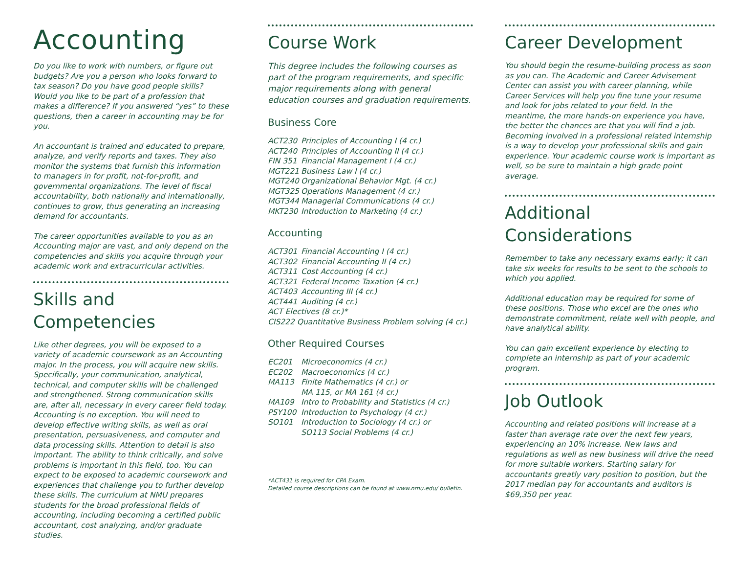Accounting
Do you like to work with numbers, or figure out budgets? Are you a person who looks forward to tax season? Do you have good people skills? Would you like to be part of a profession that makes a difference? If you answered “yes” to these questions, then a career in accounting may be for you.
An accountant is trained and educated to prepare, analyze, and verify reports and taxes. They also monitor the systems that furnish this information to managers in for profit, not-for-profit, and governmental organizations. The level of fiscal accountability, both nationally and internationally, continues to grow, thus generating an increasing demand for accountants.
The career opportunities available to you as an Accounting major are vast, and only depend on the competencies and skills you acquire through your academic work and extracurricular activities.
Skills and Competencies
Like other degrees, you will be exposed to a variety of academic coursework as an Accounting major. In the process, you will acquire new skills. Specifically, your communication, analytical, technical, and computer skills will be challenged and strengthened. Strong communication skills are, after all, necessary in every career field today. Accounting is no exception. You will need to develop effective writing skills, as well as oral presentation, persuasiveness, and computer and data processing skills. Attention to detail is also important. The ability to think critically, and solve problems is important in this field, too. You can expect to be exposed to academic coursework and experiences that challenge you to further develop these skills. The curriculum at NMU prepares students for the broad professional fields of accounting, including becoming a certified public accountant, cost analyzing, and/or graduate studies.
Course Work
This degree includes the following courses as part of the program requirements, and specific major requirements along with general education courses and graduation requirements.
Business Core
| ACT230 | Principles of Accounting I (4 cr.) |
| ACT240 | Principles of Accounting II (4 cr.) |
| FIN 351 | Financial Management I (4 cr.) |
| MGT221 | Business Law I (4 cr.) |
| MGT240 | Organizational Behavior Mgt. (4 cr.) |
| MGT325 | Operations Management (4 cr.) |
| MGT344 | Managerial Communications (4 cr.) |
| MKT230 | Introduction to Marketing (4 cr.) |
Accounting
| ACT301 | Financial Accounting I (4 cr.) |
| ACT302 | Financial Accounting II (4 cr.) |
| ACT311 | Cost Accounting (4 cr.) |
| ACT321 | Federal Income Taxation (4 cr.) |
| ACT403 | Accounting III (4 cr.) |
| ACT441 | Auditing (4 cr.) |
| ACT Electives (8 cr.)* | |
| CIS222 Quantitative Business Problem solving (4 cr.) | |
Other Required Courses
| EC201 | Microeconomics (4 cr.) |
| EC202 | Macroeconomics (4 cr.) |
| MA113 | Finite Mathematics (4 cr.) or MA 115, or MA 161 (4 cr.) |
| MA109 | Intro to Probability and Statistics (4 cr.) |
| PSY100 | Introduction to Psychology (4 cr.) |
| SO101 | Introduction to Sociology (4 cr.) or SO113 Social Problems (4 cr.) |
*ACT431 is required for CPA Exam.
Detailed course descriptions can be found at www.nmu.edu/ bulletin.
Career Development
You should begin the resume-building process as soon as you can. The Academic and Career Advisement Center can assist you with career planning, while Career Services will help you fine tune your resume and look for jobs related to your field. In the meantime, the more hands-on experience you have, the better the chances are that you will find a job. Becoming involved in a professional related internship is a way to develop your professional skills and gain experience. Your academic course work is important as well, so be sure to maintain a high grade point average.
Additional Considerations
Remember to take any necessary exams early; it can take six weeks for results to be sent to the schools to which you applied.
Additional education may be required for some of these positions. Those who excel are the ones who demonstrate commitment, relate well with people, and have analytical ability.
You can gain excellent experience by electing to complete an internship as part of your academic program.
Job Outlook
Accounting and related positions will increase at a faster than average rate over the next few years, experiencing an 10% increase. New laws and regulations as well as new business will drive the need for more suitable workers. Starting salary for accountants greatly vary position to position, but the 2017 median pay for accountants and auditors is $69,350 per year.